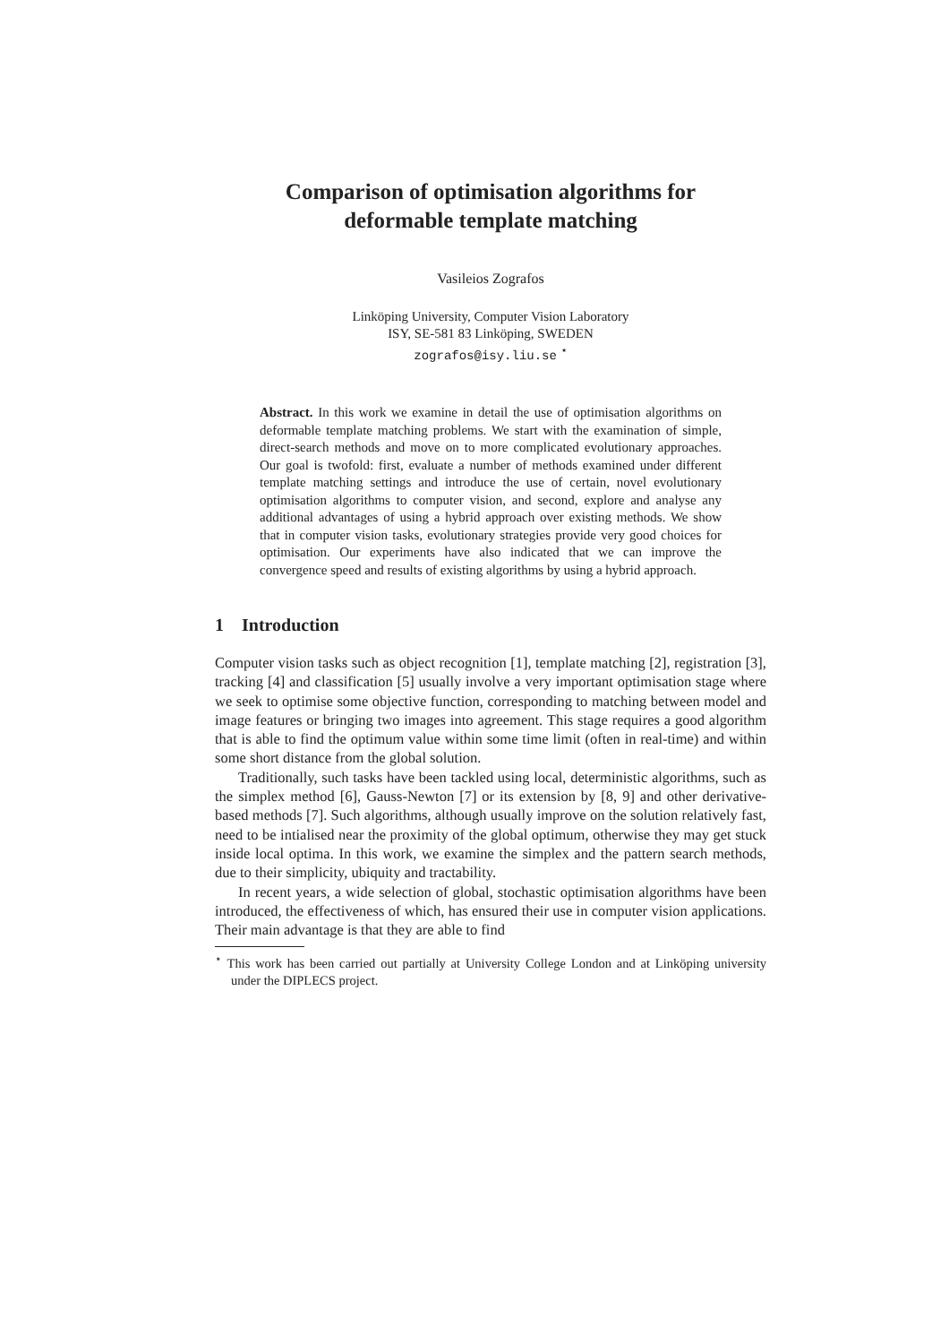Comparison of optimisation algorithms for
deformable template matching
Vasileios Zografos
Linköping University, Computer Vision Laboratory
ISY, SE-581 83 Linköping, SWEDEN
zografos@isy.liu.se <sup>⋆</sup>
Abstract. In this work we examine in detail the use of optimisation algorithms on deformable template matching problems. We start with the examination of simple, direct-search methods and move on to more complicated evolutionary approaches. Our goal is twofold: first, evaluate a number of methods examined under different template matching settings and introduce the use of certain, novel evolutionary optimisation algorithms to computer vision, and second, explore and analyse any additional advantages of using a hybrid approach over existing methods. We show that in computer vision tasks, evolutionary strategies provide very good choices for optimisation. Our experiments have also indicated that we can improve the convergence speed and results of existing algorithms by using a hybrid approach.
1 Introduction
Computer vision tasks such as object recognition [1], template matching [2], registration [3], tracking [4] and classification [5] usually involve a very important optimisation stage where we seek to optimise some objective function, corresponding to matching between model and image features or bringing two images into agreement. This stage requires a good algorithm that is able to find the optimum value within some time limit (often in real-time) and within some short distance from the global solution.
Traditionally, such tasks have been tackled using local, deterministic algorithms, such as the simplex method [6], Gauss-Newton [7] or its extension by [8, 9] and other derivative-based methods [7]. Such algorithms, although usually improve on the solution relatively fast, need to be intialised near the proximity of the global optimum, otherwise they may get stuck inside local optima. In this work, we examine the simplex and the pattern search methods, due to their simplicity, ubiquity and tractability.
In recent years, a wide selection of global, stochastic optimisation algorithms have been introduced, the effectiveness of which, has ensured their use in computer vision applications. Their main advantage is that they are able to find
<sup>⋆</sup> This work has been carried out partially at University College London and at Linköping university under the DIPLECS project.